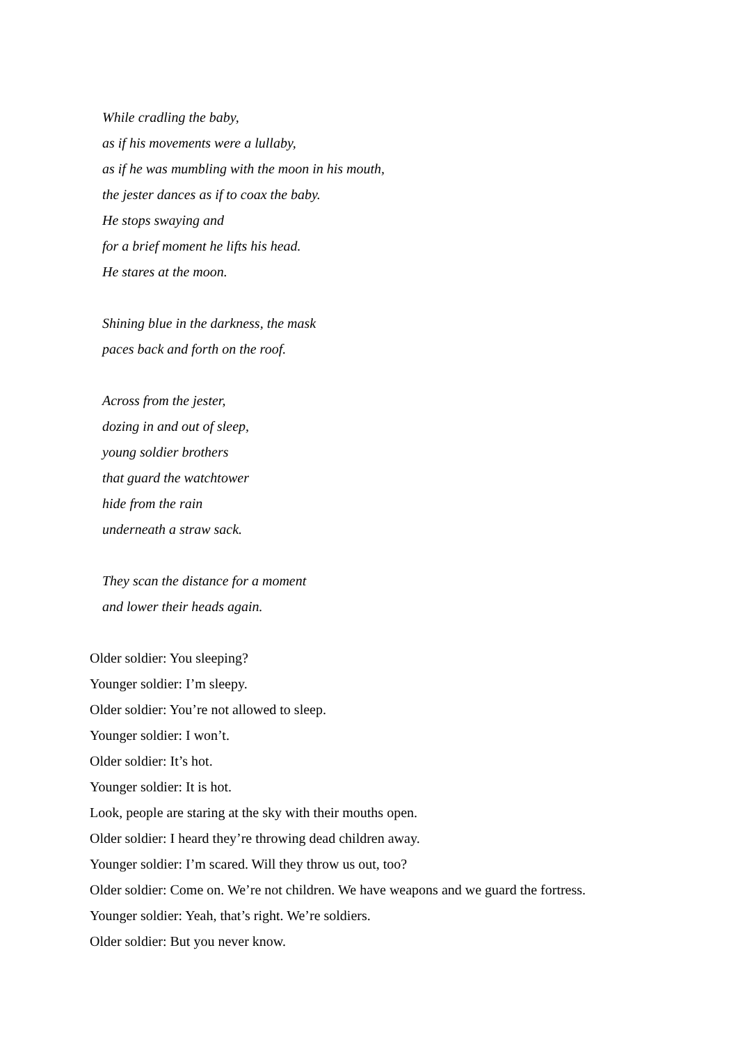While cradling the baby,
as if his movements were a lullaby,
as if he was mumbling with the moon in his mouth,
the jester dances as if to coax the baby.
He stops swaying and
for a brief moment he lifts his head.
He stares at the moon.
Shining blue in the darkness, the mask
paces back and forth on the roof.
Across from the jester,
dozing in and out of sleep,
young soldier brothers
that guard the watchtower
hide from the rain
underneath a straw sack.
They scan the distance for a moment
and lower their heads again.
Older soldier: You sleeping?
Younger soldier: I’m sleepy.
Older soldier: You’re not allowed to sleep.
Younger soldier: I won’t.
Older soldier: It’s hot.
Younger soldier: It is hot.
Look, people are staring at the sky with their mouths open.
Older soldier: I heard they’re throwing dead children away.
Younger soldier: I’m scared. Will they throw us out, too?
Older soldier: Come on. We’re not children. We have weapons and we guard the fortress.
Younger soldier: Yeah, that’s right. We’re soldiers.
Older soldier: But you never know.